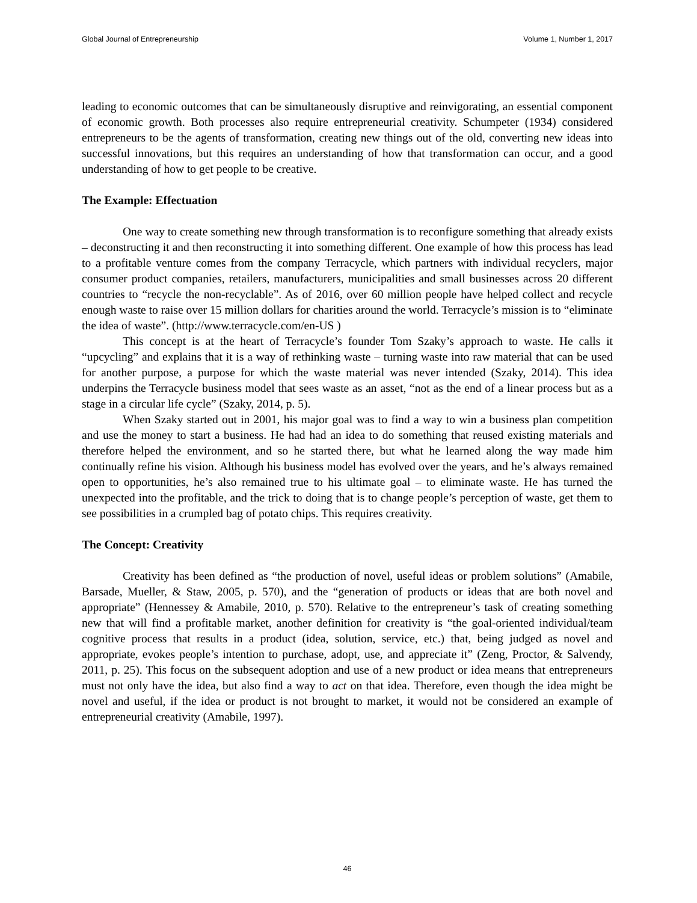Global Journal of Entrepreneurship Volume 1, Number 1, 2017
leading to economic outcomes that can be simultaneously disruptive and reinvigorating, an essential component of economic growth. Both processes also require entrepreneurial creativity. Schumpeter (1934) considered entrepreneurs to be the agents of transformation, creating new things out of the old, converting new ideas into successful innovations, but this requires an understanding of how that transformation can occur, and a good understanding of how to get people to be creative.
The Example: Effectuation
One way to create something new through transformation is to reconfigure something that already exists – deconstructing it and then reconstructing it into something different. One example of how this process has lead to a profitable venture comes from the company Terracycle, which partners with individual recyclers, major consumer product companies, retailers, manufacturers, municipalities and small businesses across 20 different countries to “recycle the non-recyclable”. As of 2016, over 60 million people have helped collect and recycle enough waste to raise over 15 million dollars for charities around the world. Terracycle’s mission is to “eliminate the idea of waste”. (http://www.terracycle.com/en-US )
This concept is at the heart of Terracycle’s founder Tom Szaky’s approach to waste. He calls it “upcycling” and explains that it is a way of rethinking waste – turning waste into raw material that can be used for another purpose, a purpose for which the waste material was never intended (Szaky, 2014). This idea underpins the Terracycle business model that sees waste as an asset, “not as the end of a linear process but as a stage in a circular life cycle” (Szaky, 2014, p. 5).
When Szaky started out in 2001, his major goal was to find a way to win a business plan competition and use the money to start a business. He had had an idea to do something that reused existing materials and therefore helped the environment, and so he started there, but what he learned along the way made him continually refine his vision. Although his business model has evolved over the years, and he’s always remained open to opportunities, he’s also remained true to his ultimate goal – to eliminate waste. He has turned the unexpected into the profitable, and the trick to doing that is to change people’s perception of waste, get them to see possibilities in a crumpled bag of potato chips. This requires creativity.
The Concept: Creativity
Creativity has been defined as “the production of novel, useful ideas or problem solutions” (Amabile, Barsade, Mueller, & Staw, 2005, p. 570), and the “generation of products or ideas that are both novel and appropriate” (Hennessey & Amabile, 2010, p. 570). Relative to the entrepreneur’s task of creating something new that will find a profitable market, another definition for creativity is “the goal-oriented individual/team cognitive process that results in a product (idea, solution, service, etc.) that, being judged as novel and appropriate, evokes people’s intention to purchase, adopt, use, and appreciate it” (Zeng, Proctor, & Salvendy, 2011, p. 25). This focus on the subsequent adoption and use of a new product or idea means that entrepreneurs must not only have the idea, but also find a way to act on that idea. Therefore, even though the idea might be novel and useful, if the idea or product is not brought to market, it would not be considered an example of entrepreneurial creativity (Amabile, 1997).
46